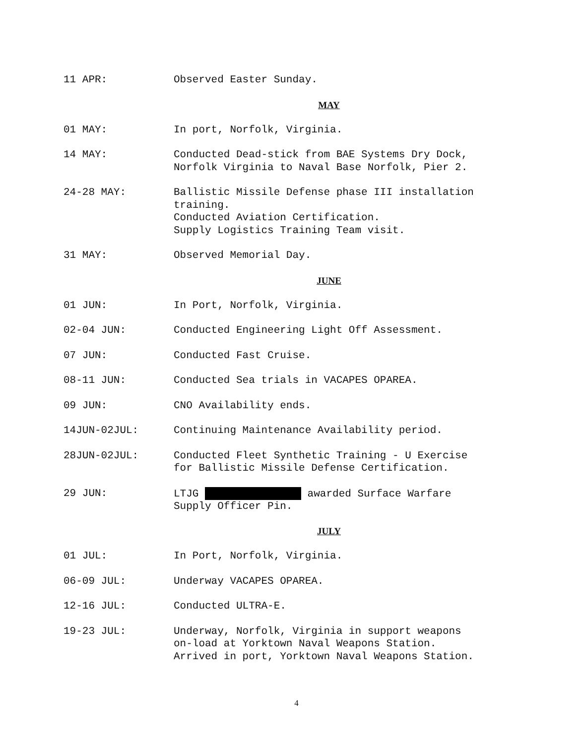11 APR: Observed Easter Sunday.
MAY
01 MAY: In port, Norfolk, Virginia.
14 MAY: Conducted Dead-stick from BAE Systems Dry Dock,
Norfolk Virginia to Naval Base Norfolk, Pier 2.
24-28 MAY: Ballistic Missile Defense phase III installation
training.
Conducted Aviation Certification.
Supply Logistics Training Team visit.
31 MAY: Observed Memorial Day.
JUNE
01 JUN: In Port, Norfolk, Virginia.
02-04 JUN: Conducted Engineering Light Off Assessment.
07 JUN: Conducted Fast Cruise.
08-11 JUN: Conducted Sea trials in VACAPES OPAREA.
09 JUN: CNO Availability ends.
14JUN-02JUL: Continuing Maintenance Availability period.
28JUN-02JUL: Conducted Fleet Synthetic Training - U Exercise
for Ballistic Missile Defense Certification.
29 JUN: LTJG awarded Surface Warfare
Supply Officer Pin.
JULY
01 JUL: In Port, Norfolk, Virginia.
06-09 JUL: Underway VACAPES OPAREA.
12-16 JUL: Conducted ULTRA-E.
19-23 JUL: Underway, Norfolk, Virginia in support weapons
on-load at Yorktown Naval Weapons Station.
Arrived in port, Yorktown Naval Weapons Station.
4